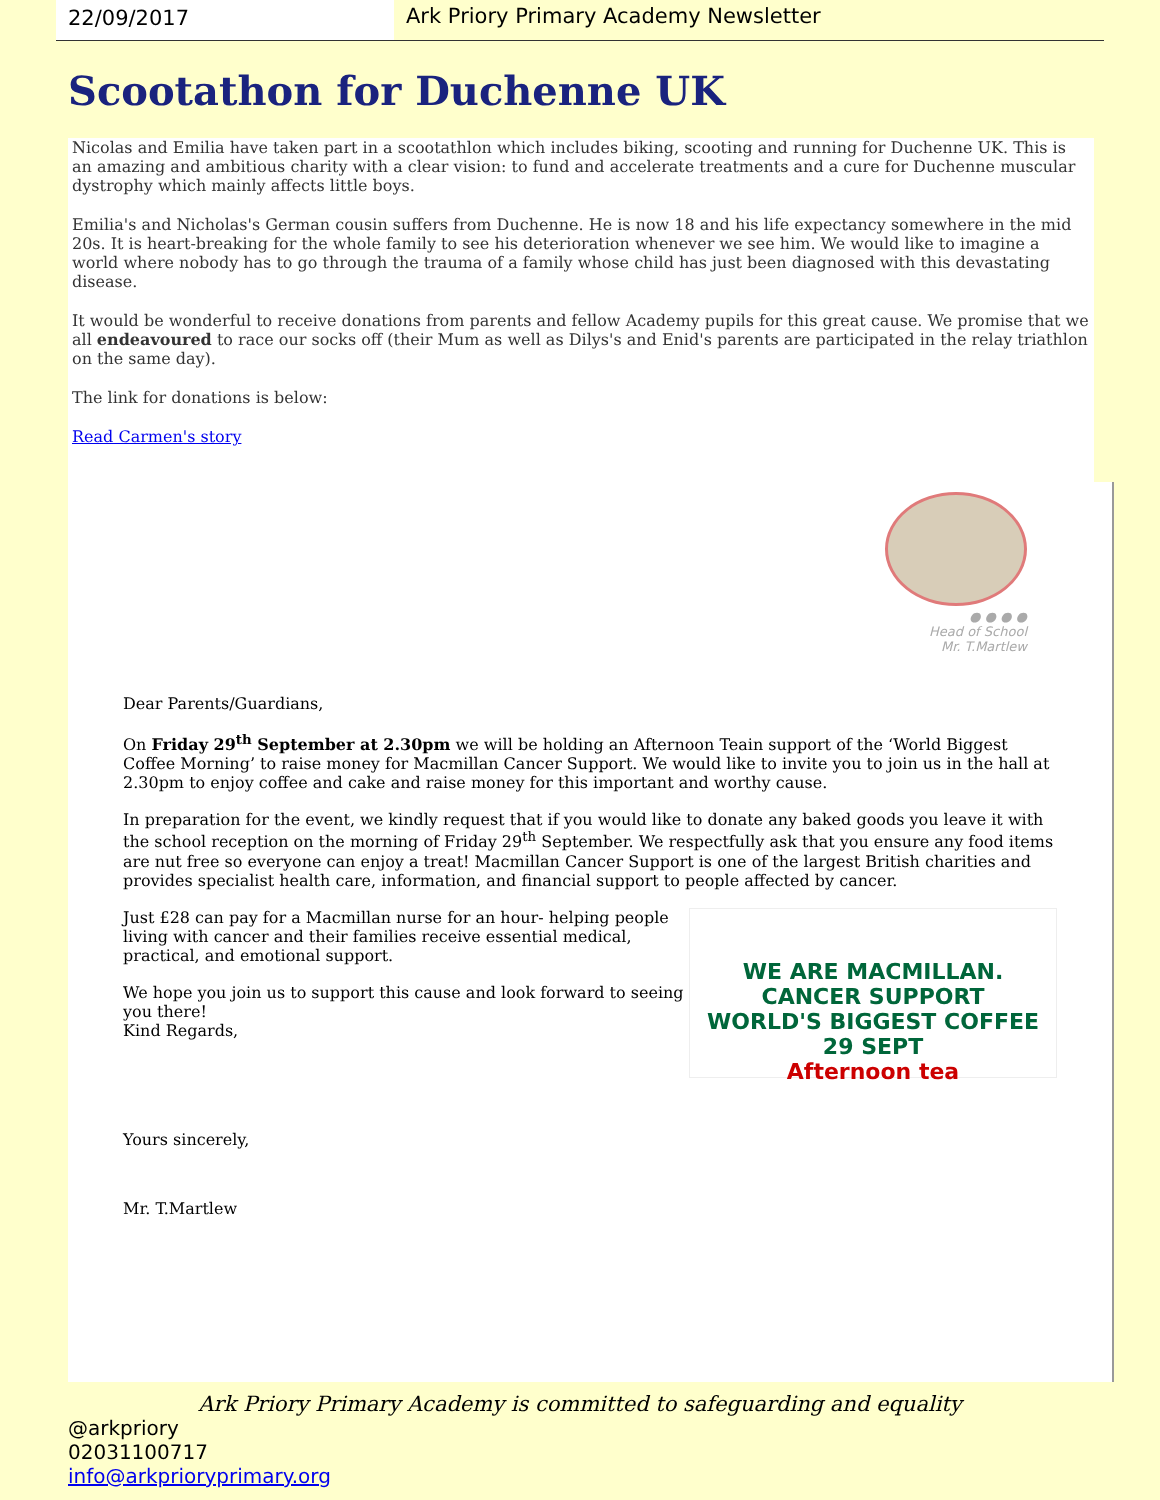22/09/2017 Ark Priory Primary Academy Newsletter
Scootathon for Duchenne UK
Nicolas and Emilia have taken part in a scootathlon which includes biking, scooting and running for Duchenne UK. This is an amazing and ambitious charity with a clear vision: to fund and accelerate treatments and a cure for Duchenne muscular dystrophy which mainly affects little boys.
Emilia's and Nicholas's German cousin suffers from Duchenne. He is now 18 and his life expectancy somewhere in the mid 20s. It is heart-breaking for the whole family to see his deterioration whenever we see him. We would like to imagine a world where nobody has to go through the trauma of a family whose child has just been diagnosed with this devastating disease.
It would be wonderful to receive donations from parents and fellow Academy pupils for this great cause. We promise that we all endeavoured to race our socks off (their Mum as well as Dilys's and Enid's parents are participated in the relay triathlon on the same day).
The link for donations is below:
Read Carmen's story
● ● ● ●
Head of School
Mr. T.Martlew
Dear Parents/Guardians,
On Friday 29<sup>th</sup> September at 2.30pm we will be holding an Afternoon Teain support of the ‘World Biggest Coffee Morning’ to raise money for Macmillan Cancer Support. We would like to invite you to join us in the hall at 2.30pm to enjoy coffee and cake and raise money for this important and worthy cause.
In preparation for the event, we kindly request that if you would like to donate any baked goods you leave it with the school reception on the morning of Friday 29<sup>th</sup> September. We respectfully ask that you ensure any food items are nut free so everyone can enjoy a treat! Macmillan Cancer Support is one of the largest British charities and provides specialist health care, information, and financial support to people affected by cancer.
WE ARE MACMILLAN. CANCER SUPPORT
WORLD'S BIGGEST COFFEE 29 SEPT
Afternoon tea
Just £28 can pay for a Macmillan nurse for an hour- helping people living with cancer and their families receive essential medical, practical, and emotional support.
We hope you join us to support this cause and look forward to seeing you there!
Kind Regards,
Yours sincerely,
Mr. T.Martlew
Ark Priory Primary Academy is committed to safeguarding and equality
@arkpriory
02031100717
info@arkprioryprimary.org